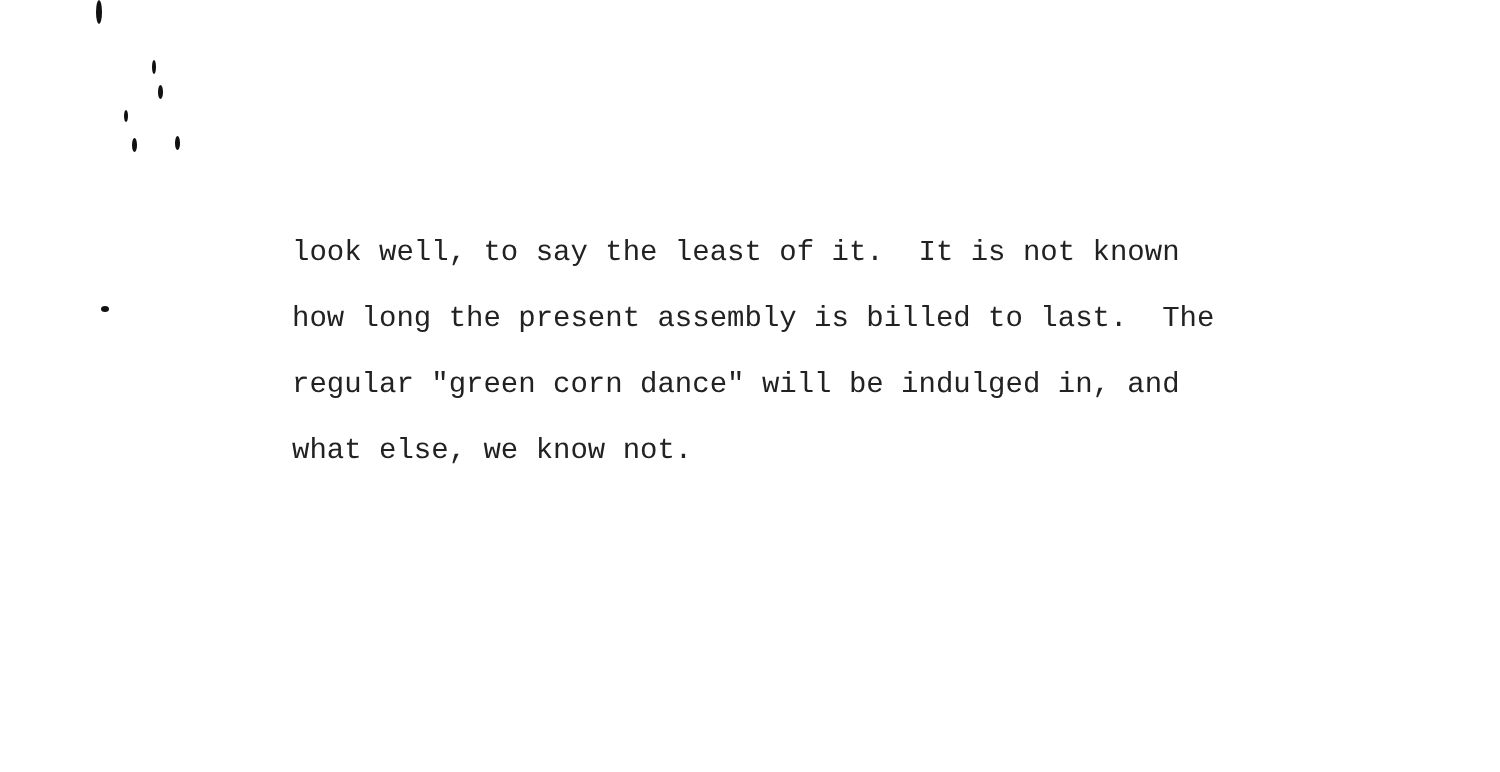look well, to say the least of it. It is not known how long the present assembly is billed to last. The regular "green corn dance" will be indulged in, and what else, we know not.